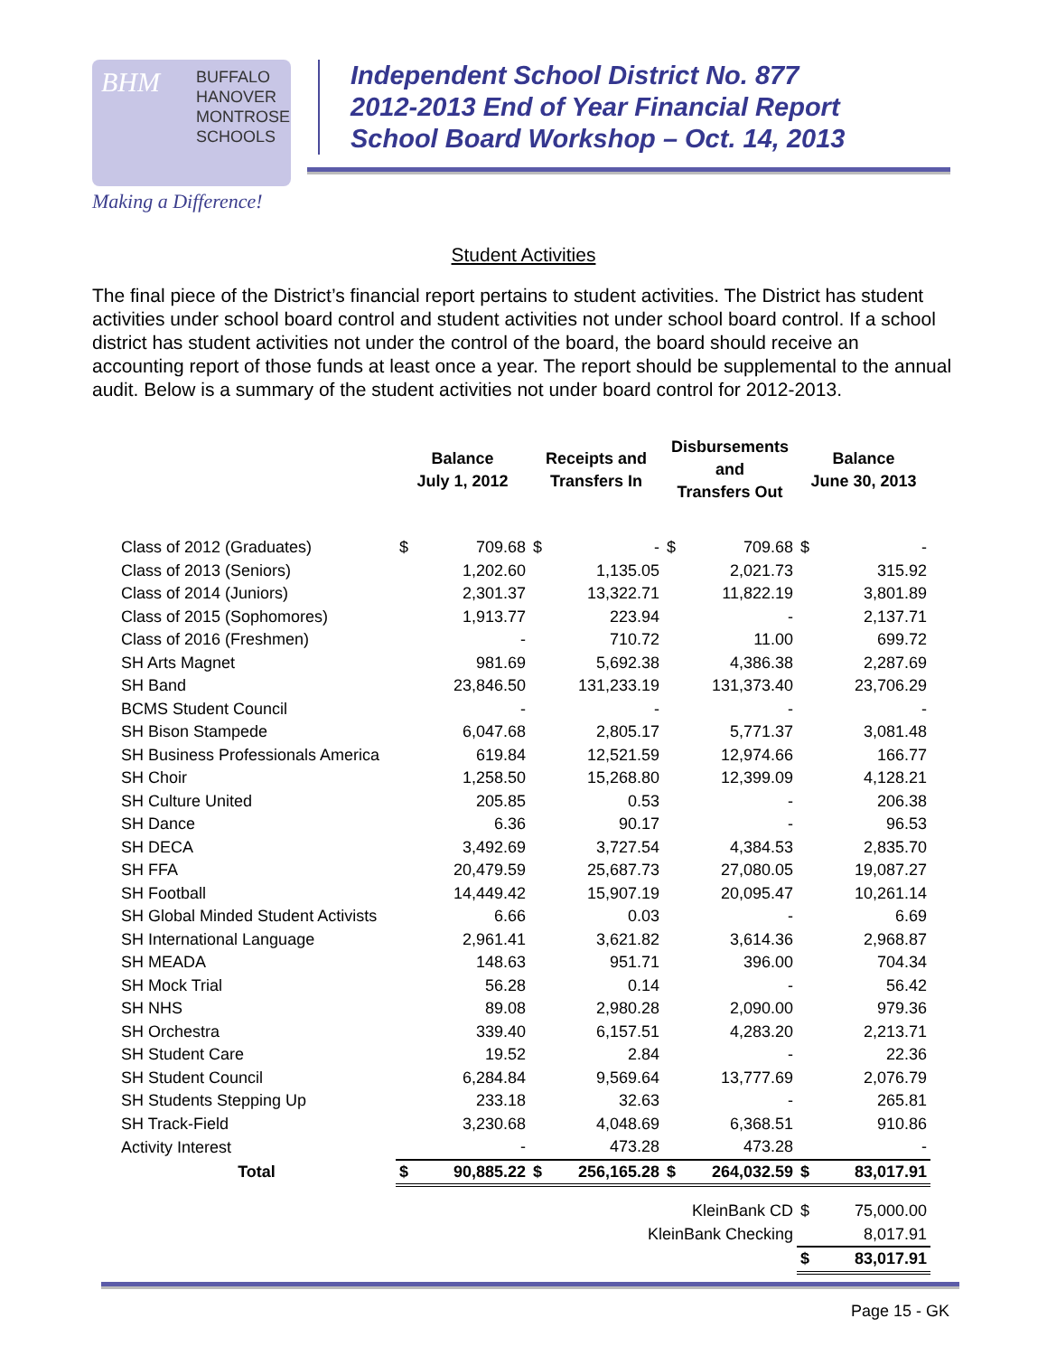BHM
BUFFALO
HANOVER
MONTROSE
SCHOOLS
Making a Difference!
Independent School District No. 877
2012-2013 End of Year Financial Report
School Board Workshop – Oct. 14, 2013
Student Activities
The final piece of the District’s financial report pertains to student activities. The District has student activities under school board control and student activities not under school board control. If a school district has student activities not under the control of the board, the board should receive an accounting report of those funds at least once a year. The report should be supplemental to the annual audit. Below is a summary of the student activities not under board control for 2012-2013.
| | Balance July 1, 2012 | | Receipts and Transfers In | | Disbursements and Transfers Out | | Balance June 30, 2013 | |
| --- | --- | --- | --- | --- | --- | --- | --- | --- |
| Class of 2012 (Graduates) | $ | 709.68 | $ | - | $ | 709.68 | $ | - |
| Class of 2013 (Seniors) | | 1,202.60 | | 1,135.05 | | 2,021.73 | | 315.92 |
| Class of 2014 (Juniors) | | 2,301.37 | | 13,322.71 | | 11,822.19 | | 3,801.89 |
| Class of 2015 (Sophomores) | | 1,913.77 | | 223.94 | | - | | 2,137.71 |
| Class of 2016 (Freshmen) | | - | | 710.72 | | 11.00 | | 699.72 |
| SH Arts Magnet | | 981.69 | | 5,692.38 | | 4,386.38 | | 2,287.69 |
| SH Band | | 23,846.50 | | 131,233.19 | | 131,373.40 | | 23,706.29 |
| BCMS Student Council | | - | | - | | - | | - |
| SH Bison Stampede | | 6,047.68 | | 2,805.17 | | 5,771.37 | | 3,081.48 |
| SH Business Professionals America | | 619.84 | | 12,521.59 | | 12,974.66 | | 166.77 |
| SH Choir | | 1,258.50 | | 15,268.80 | | 12,399.09 | | 4,128.21 |
| SH Culture United | | 205.85 | | 0.53 | | - | | 206.38 |
| SH Dance | | 6.36 | | 90.17 | | - | | 96.53 |
| SH DECA | | 3,492.69 | | 3,727.54 | | 4,384.53 | | 2,835.70 |
| SH FFA | | 20,479.59 | | 25,687.73 | | 27,080.05 | | 19,087.27 |
| SH Football | | 14,449.42 | | 15,907.19 | | 20,095.47 | | 10,261.14 |
| SH Global Minded Student Activists | | 6.66 | | 0.03 | | - | | 6.69 |
| SH International Language | | 2,961.41 | | 3,621.82 | | 3,614.36 | | 2,968.87 |
| SH MEADA | | 148.63 | | 951.71 | | 396.00 | | 704.34 |
| SH Mock Trial | | 56.28 | | 0.14 | | - | | 56.42 |
| SH NHS | | 89.08 | | 2,980.28 | | 2,090.00 | | 979.36 |
| SH Orchestra | | 339.40 | | 6,157.51 | | 4,283.20 | | 2,213.71 |
| SH Student Care | | 19.52 | | 2.84 | | - | | 22.36 |
| SH Student Council | | 6,284.84 | | 9,569.64 | | 13,777.69 | | 2,076.79 |
| SH Students Stepping Up | | 233.18 | | 32.63 | | - | | 265.81 |
| SH Track-Field | | 3,230.68 | | 4,048.69 | | 6,368.51 | | 910.86 |
| Activity Interest | | - | | 473.28 | | 473.28 | | - |
| Total | $ | 90,885.22 | $ | 256,165.28 | $ | 264,032.59 | $ | 83,017.91 |
| KleinBank CD | | | | | | | $ | 75,000.00 |
| KleinBank Checking | | | | | | | | 8,017.91 |
| | | | | | | | $ | 83,017.91 |
Page 15 - GK